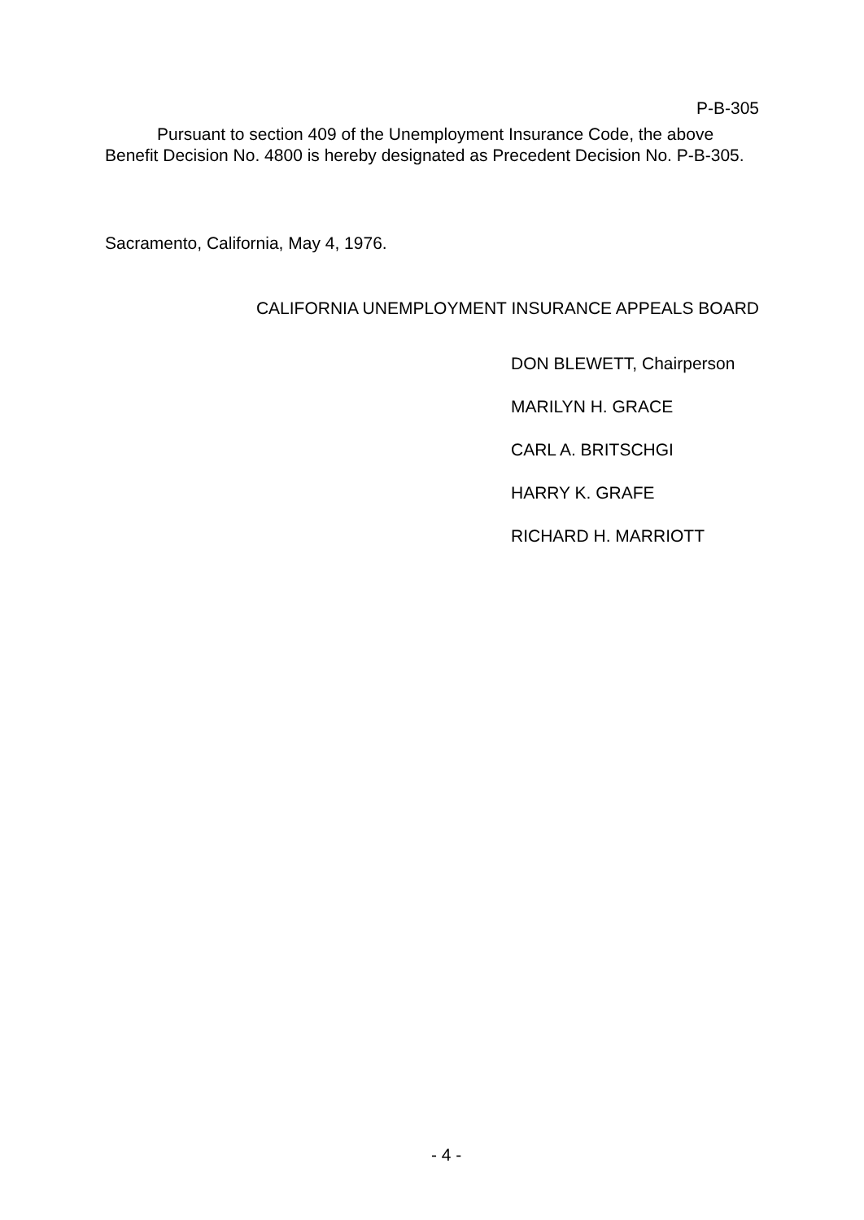P-B-305
Pursuant to section 409 of the Unemployment Insurance Code, the above Benefit Decision No. 4800 is hereby designated as Precedent Decision No. P-B-305.
Sacramento, California, May 4, 1976.
CALIFORNIA UNEMPLOYMENT INSURANCE APPEALS BOARD
DON BLEWETT, Chairperson
MARILYN H. GRACE
CARL A. BRITSCHGI
HARRY K. GRAFE
RICHARD H. MARRIOTT
- 4 -